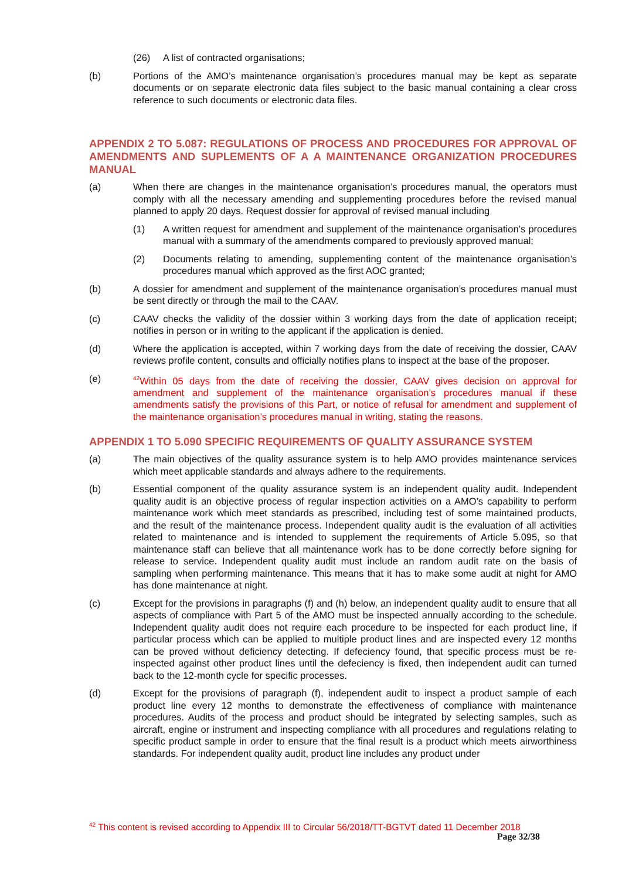(26) A list of contracted organisations;
(b) Portions of the AMO’s maintenance organisation’s procedures manual may be kept as separate documents or on separate electronic data files subject to the basic manual containing a clear cross reference to such documents or electronic data files.
APPENDIX 2 TO 5.087: REGULATIONS OF PROCESS AND PROCEDURES FOR APPROVAL OF AMENDMENTS AND SUPLEMENTS OF A A MAINTENANCE ORGANIZATION PROCEDURES MANUAL
(a) When there are changes in the maintenance organisation’s procedures manual, the operators must comply with all the necessary amending and supplementing procedures before the revised manual planned to apply 20 days. Request dossier for approval of revised manual including
(1) A written request for amendment and supplement of the maintenance organisation’s procedures manual with a summary of the amendments compared to previously approved manual;
(2) Documents relating to amending, supplementing content of the maintenance organisation’s procedures manual which approved as the first AOC granted;
(b) A dossier for amendment and supplement of the maintenance organisation’s procedures manual must be sent directly or through the mail to the CAAV.
(c) CAAV checks the validity of the dossier within 3 working days from the date of application receipt; notifies in person or in writing to the applicant if the application is denied.
(d) Where the application is accepted, within 7 working days from the date of receiving the dossier, CAAV reviews profile content, consults and officially notifies plans to inspect at the base of the proposer.
(e) <sup>42</sup>Within 05 days from the date of receiving the dossier, CAAV gives decision on approval for amendment and supplement of the maintenance organisation’s procedures manual if these amendments satisfy the provisions of this Part, or notice of refusal for amendment and supplement of the maintenance organisation’s procedures manual in writing, stating the reasons.
APPENDIX 1 TO 5.090 SPECIFIC REQUIREMENTS OF QUALITY ASSURANCE SYSTEM
(a) The main objectives of the quality assurance system is to help AMO provides maintenance services which meet applicable standards and always adhere to the requirements.
(b) Essential component of the quality assurance system is an independent quality audit. Independent quality audit is an objective process of regular inspection activities on a AMO's capability to perform maintenance work which meet standards as prescribed, including test of some maintained products, and the result of the maintenance process. Independent quality audit is the evaluation of all activities related to maintenance and is intended to supplement the requirements of Article 5.095, so that maintenance staff can believe that all maintenance work has to be done correctly before signing for release to service. Independent quality audit must include an random audit rate on the basis of sampling when performing maintenance. This means that it has to make some audit at night for AMO has done maintenance at night.
(c) Except for the provisions in paragraphs (f) and (h) below, an independent quality audit to ensure that all aspects of compliance with Part 5 of the AMO must be inspected annually according to the schedule. Independent quality audit does not require each procedure to be inspected for each product line, if particular process which can be applied to multiple product lines and are inspected every 12 months can be proved without deficiency detecting. If defeciency found, that specific process must be re-inspected against other product lines until the defeciency is fixed, then independent audit can turned back to the 12-month cycle for specific processes.
(d) Except for the provisions of paragraph (f), independent audit to inspect a product sample of each product line every 12 months to demonstrate the effectiveness of compliance with maintenance procedures. Audits of the process and product should be integrated by selecting samples, such as aircraft, engine or instrument and inspecting compliance with all procedures and regulations relating to specific product sample in order to ensure that the final result is a product which meets airworthiness standards. For independent quality audit, product line includes any product under
<sup>42</sup> This content is revised according to Appendix III to Circular 56/2018/TT-BGTVT dated 11 December 2018
Page 32/38